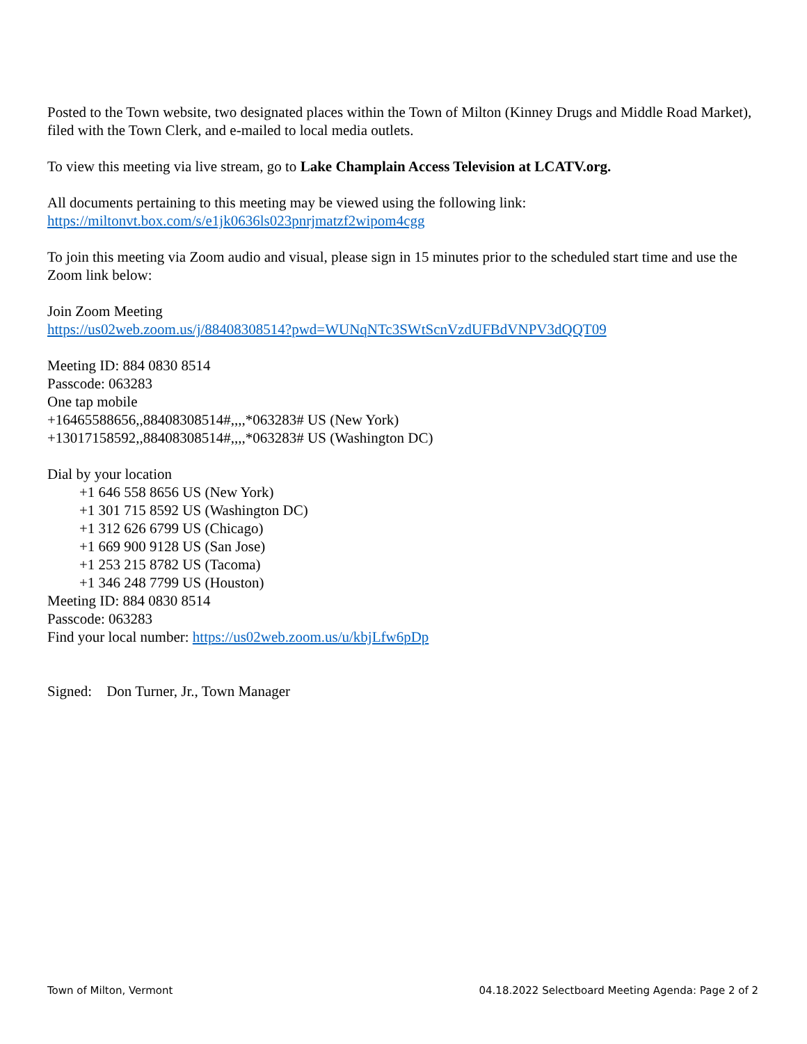Posted to the Town website, two designated places within the Town of Milton (Kinney Drugs and Middle Road Market), filed with the Town Clerk, and e-mailed to local media outlets.
To view this meeting via live stream, go to Lake Champlain Access Television at LCATV.org.
All documents pertaining to this meeting may be viewed using the following link:
https://miltonvt.box.com/s/e1jk0636ls023pnrjmatzf2wipom4cgg
To join this meeting via Zoom audio and visual, please sign in 15 minutes prior to the scheduled start time and use the Zoom link below:
Join Zoom Meeting
https://us02web.zoom.us/j/88408308514?pwd=WUNqNTc3SWtScnVzdUFBdVNPV3dQQT09
Meeting ID: 884 0830 8514
Passcode: 063283
One tap mobile
+16465588656,,88408308514#,,,,*063283# US (New York)
+13017158592,,88408308514#,,,,*063283# US (Washington DC)
Dial by your location
+1 646 558 8656 US (New York)
+1 301 715 8592 US (Washington DC)
+1 312 626 6799 US (Chicago)
+1 669 900 9128 US (San Jose)
+1 253 215 8782 US (Tacoma)
+1 346 248 7799 US (Houston)
Meeting ID: 884 0830 8514
Passcode: 063283
Find your local number: https://us02web.zoom.us/u/kbjLfw6pDp
Signed: Don Turner, Jr., Town Manager
Town of Milton, Vermont 04.18.2022 Selectboard Meeting Agenda: Page 2 of 2